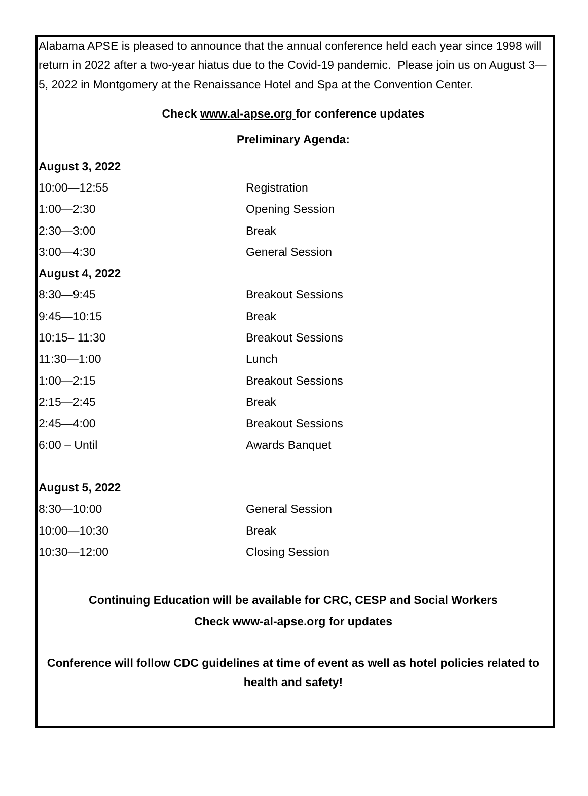Alabama APSE is pleased to announce that the annual conference held each year since 1998 will return in 2022 after a two-year hiatus due to the Covid-19 pandemic. Please join us on August 3—5, 2022 in Montgomery at the Renaissance Hotel and Spa at the Convention Center.
Check www.al-apse.org for conference updates
Preliminary Agenda:
| August 3, 2022 | |
| 10:00—12:55 | Registration |
| 1:00—2:30 | Opening Session |
| 2:30—3:00 | Break |
| 3:00—4:30 | General Session |
| August 4, 2022 | |
| 8:30—9:45 | Breakout Sessions |
| 9:45—10:15 | Break |
| 10:15– 11:30 | Breakout Sessions |
| 11:30—1:00 | Lunch |
| 1:00—2:15 | Breakout Sessions |
| 2:15—2:45 | Break |
| 2:45—4:00 | Breakout Sessions |
| 6:00 – Until | Awards Banquet |
| August 5, 2022 | |
| 8:30—10:00 | General Session |
| 10:00—10:30 | Break |
| 10:30—12:00 | Closing Session |
Continuing Education will be available for CRC, CESP and Social Workers
Check www-al-apse.org for updates
Conference will follow CDC guidelines at time of event as well as hotel policies related to health and safety!